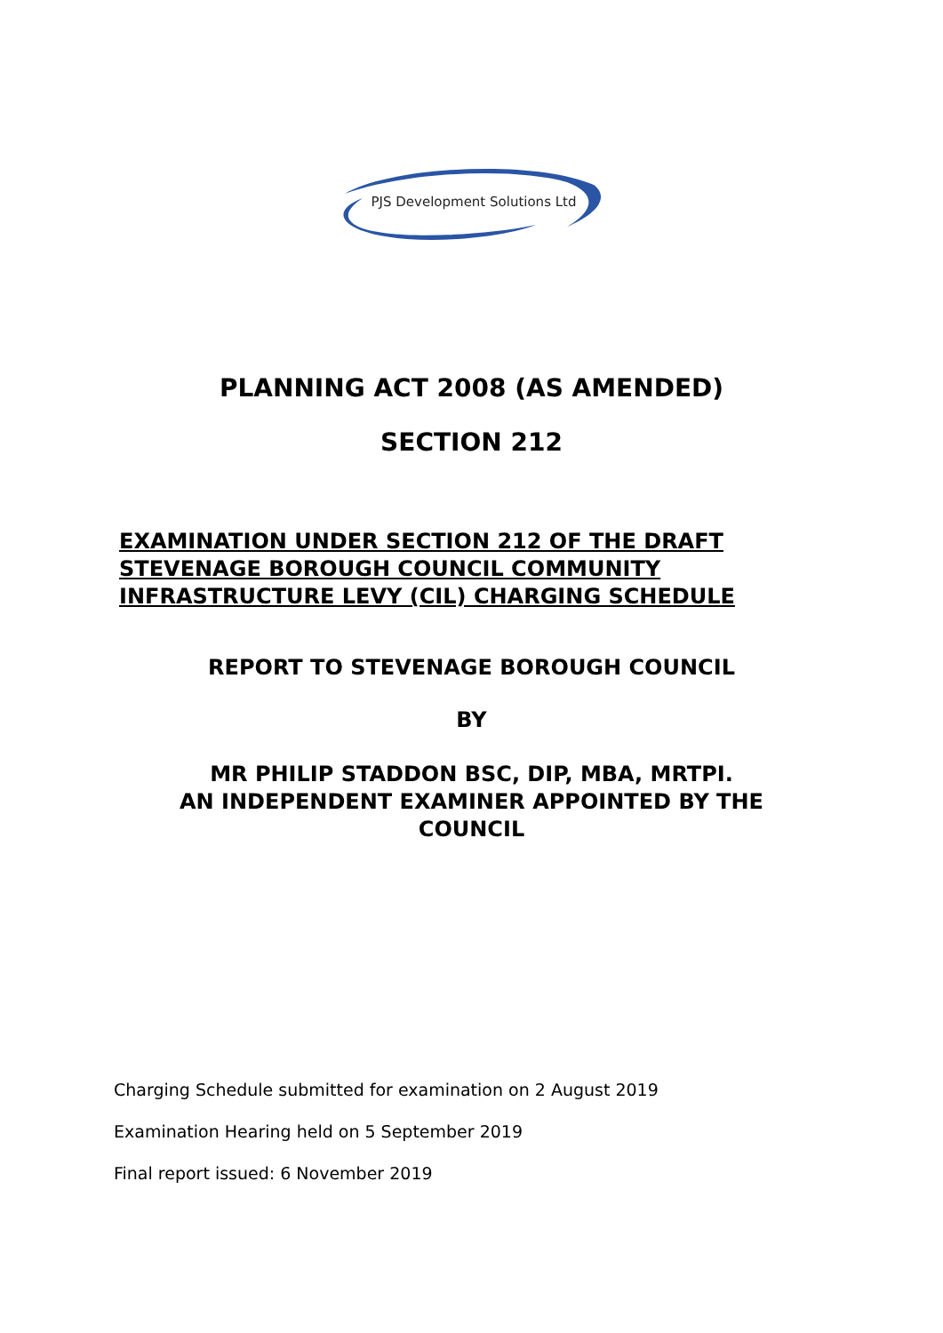PJS Development Solutions Ltd
PLANNING ACT 2008 (AS AMENDED)
SECTION 212
EXAMINATION UNDER SECTION 212 OF THE DRAFT
STEVENAGE BOROUGH COUNCIL COMMUNITY
INFRASTRUCTURE LEVY (CIL) CHARGING SCHEDULE
REPORT TO STEVENAGE BOROUGH COUNCIL
BY
MR PHILIP STADDON BSC, DIP, MBA, MRTPI.
AN INDEPENDENT EXAMINER APPOINTED BY THE
COUNCIL
Charging Schedule submitted for examination on 2 August 2019
Examination Hearing held on 5 September 2019
Final report issued: 6 November 2019